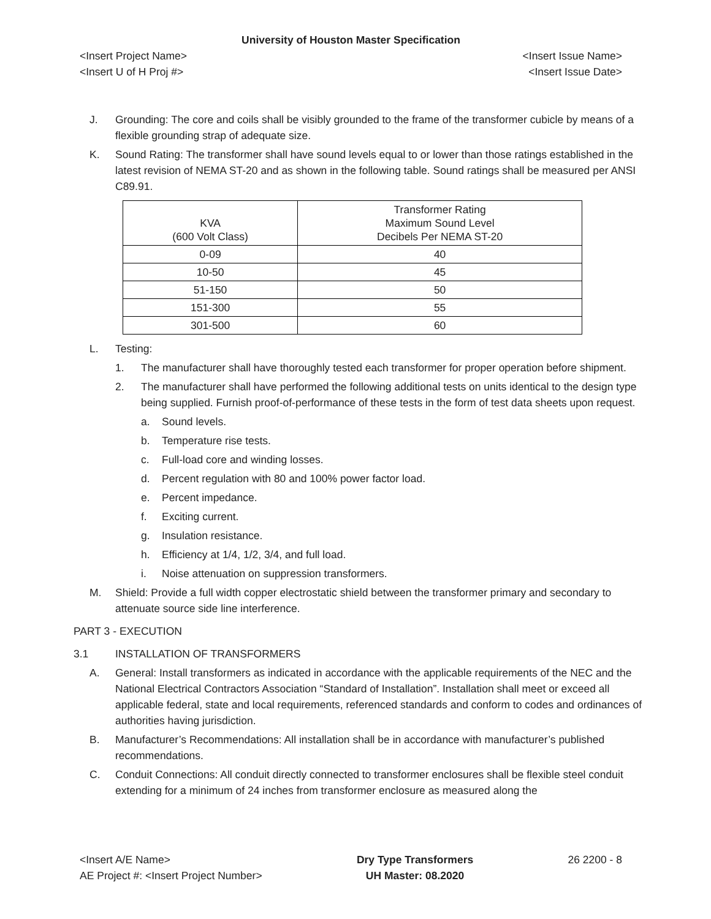University of Houston Master Specification
<Insert Project Name> <Insert Issue Name>
<Insert U of H Proj #> <Insert Issue Date>
J. Grounding: The core and coils shall be visibly grounded to the frame of the transformer cubicle by means of a flexible grounding strap of adequate size.
K. Sound Rating: The transformer shall have sound levels equal to or lower than those ratings established in the latest revision of NEMA ST-20 and as shown in the following table. Sound ratings shall be measured per ANSI C89.91.
| KVA (600 Volt Class) | Transformer Rating Maximum Sound Level Decibels Per NEMA ST-20 |
| --- | --- |
| 0-09 | 40 |
| 10-50 | 45 |
| 51-150 | 50 |
| 151-300 | 55 |
| 301-500 | 60 |
L. Testing:
1. The manufacturer shall have thoroughly tested each transformer for proper operation before shipment.
2. The manufacturer shall have performed the following additional tests on units identical to the design type being supplied. Furnish proof-of-performance of these tests in the form of test data sheets upon request.
a. Sound levels.
b. Temperature rise tests.
c. Full-load core and winding losses.
d. Percent regulation with 80 and 100% power factor load.
e. Percent impedance.
f. Exciting current.
g. Insulation resistance.
h. Efficiency at 1/4, 1/2, 3/4, and full load.
i. Noise attenuation on suppression transformers.
M. Shield: Provide a full width copper electrostatic shield between the transformer primary and secondary to attenuate source side line interference.
PART 3 - EXECUTION
3.1 INSTALLATION OF TRANSFORMERS
A. General: Install transformers as indicated in accordance with the applicable requirements of the NEC and the National Electrical Contractors Association “Standard of Installation”. Installation shall meet or exceed all applicable federal, state and local requirements, referenced standards and conform to codes and ordinances of authorities having jurisdiction.
B. Manufacturer’s Recommendations: All installation shall be in accordance with manufacturer’s published recommendations.
C. Conduit Connections: All conduit directly connected to transformer enclosures shall be flexible steel conduit extending for a minimum of 24 inches from transformer enclosure as measured along the
<Insert A/E Name>
AE Project #: <Insert Project Number>
Dry Type Transformers
UH Master: 08.2020
26 2200 - 8